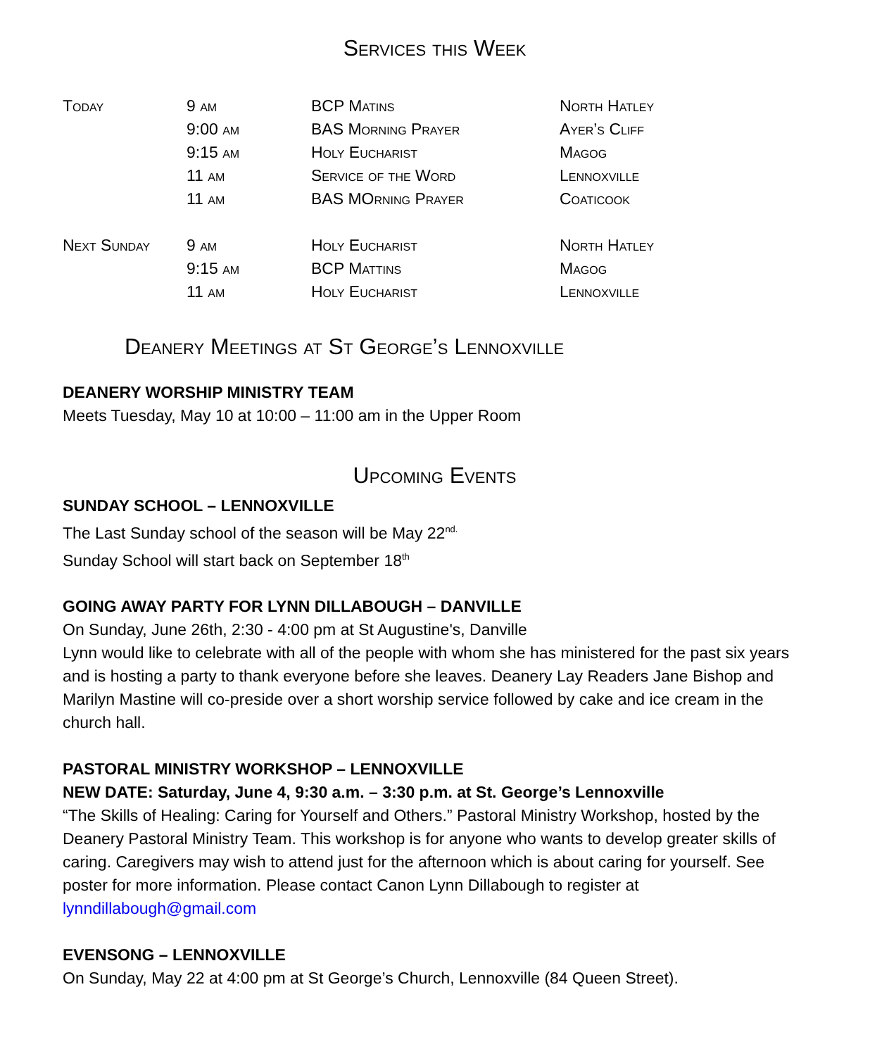Services this Week
| Today | 9 am | BCP Matins | North Hatley |
| | 9:00 am | BAS Morning Prayer | Ayer’s Cliff |
| | 9:15 am | Holy Eucharist | Magog |
| | 11 am | Service of the Word | Lennoxville |
| | 11 am | BAS MOrning Prayer | Coaticook |
| Next Sunday | 9 am | Holy Eucharist | North Hatley |
| | 9:15 am | BCP Mattins | Magog |
| | 11 am | Holy Eucharist | Lennoxville |
Deanery Meetings at St George’s Lennoxville
DEANERY WORSHIP MINISTRY TEAM
Meets Tuesday, May 10 at 10:00 – 11:00 am in the Upper Room
Upcoming Events
SUNDAY SCHOOL – LENNOXVILLE
The Last Sunday school of the season will be May 22<sup>nd.</sup>
Sunday School will start back on September 18<sup>th</sup>
GOING AWAY PARTY FOR LYNN DILLABOUGH – DANVILLE
On Sunday, June 26th, 2:30 - 4:00 pm at St Augustine's, Danville
Lynn would like to celebrate with all of the people with whom she has ministered for the past six years and is hosting a party to thank everyone before she leaves. Deanery Lay Readers Jane Bishop and Marilyn Mastine will co-preside over a short worship service followed by cake and ice cream in the church hall.
PASTORAL MINISTRY WORKSHOP – LENNOXVILLE
NEW DATE: Saturday, June 4, 9:30 a.m. – 3:30 p.m. at St. George’s Lennoxville
“The Skills of Healing: Caring for Yourself and Others.” Pastoral Ministry Workshop, hosted by the Deanery Pastoral Ministry Team. This workshop is for anyone who wants to develop greater skills of caring. Caregivers may wish to attend just for the afternoon which is about caring for yourself. See poster for more information. Please contact Canon Lynn Dillabough to register at lynndillabough@gmail.com
EVENSONG – LENNOXVILLE
On Sunday, May 22 at 4:00 pm at St George’s Church, Lennoxville (84 Queen Street).